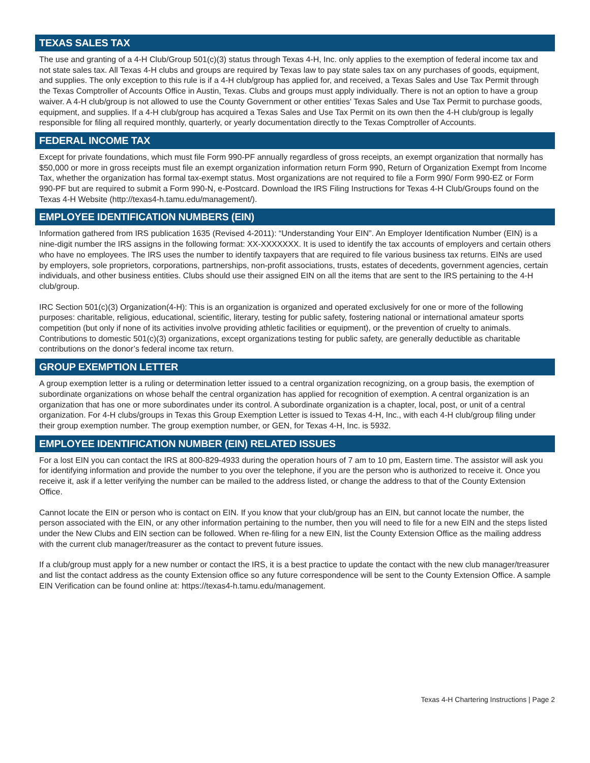TEXAS SALES TAX
The use and granting of a 4-H Club/Group 501(c)(3) status through Texas 4-H, Inc. only applies to the exemption of federal income tax and not state sales tax. All Texas 4-H clubs and groups are required by Texas law to pay state sales tax on any purchases of goods, equipment, and supplies. The only exception to this rule is if a 4-H club/group has applied for, and received, a Texas Sales and Use Tax Permit through the Texas Comptroller of Accounts Office in Austin, Texas. Clubs and groups must apply individually. There is not an option to have a group waiver. A 4-H club/group is not allowed to use the County Government or other entities' Texas Sales and Use Tax Permit to purchase goods, equipment, and supplies. If a 4-H club/group has acquired a Texas Sales and Use Tax Permit on its own then the 4-H club/group is legally responsible for filing all required monthly, quarterly, or yearly documentation directly to the Texas Comptroller of Accounts.
FEDERAL INCOME TAX
Except for private foundations, which must file Form 990-PF annually regardless of gross receipts, an exempt organization that normally has $50,000 or more in gross receipts must file an exempt organization information return Form 990, Return of Organization Exempt from Income Tax, whether the organization has formal tax-exempt status. Most organizations are not required to file a Form 990/ Form 990-EZ or Form 990-PF but are required to submit a Form 990-N, e-Postcard. Download the IRS Filing Instructions for Texas 4-H Club/Groups found on the Texas 4-H Website (http://texas4-h.tamu.edu/management/).
EMPLOYEE IDENTIFICATION NUMBERS (EIN)
Information gathered from IRS publication 1635 (Revised 4-2011): “Understanding Your EIN”. An Employer Identification Number (EIN) is a nine-digit number the IRS assigns in the following format: XX-XXXXXXX. It is used to identify the tax accounts of employers and certain others who have no employees. The IRS uses the number to identify taxpayers that are required to file various business tax returns. EINs are used by employers, sole proprietors, corporations, partnerships, non-profit associations, trusts, estates of decedents, government agencies, certain individuals, and other business entities. Clubs should use their assigned EIN on all the items that are sent to the IRS pertaining to the 4-H club/group.
IRC Section 501(c)(3) Organization(4-H): This is an organization is organized and operated exclusively for one or more of the following purposes: charitable, religious, educational, scientific, literary, testing for public safety, fostering national or international amateur sports competition (but only if none of its activities involve providing athletic facilities or equipment), or the prevention of cruelty to animals. Contributions to domestic 501(c)(3) organizations, except organizations testing for public safety, are generally deductible as charitable contributions on the donor’s federal income tax return.
GROUP EXEMPTION LETTER
A group exemption letter is a ruling or determination letter issued to a central organization recognizing, on a group basis, the exemption of subordinate organizations on whose behalf the central organization has applied for recognition of exemption. A central organization is an organization that has one or more subordinates under its control. A subordinate organization is a chapter, local, post, or unit of a central organization. For 4-H clubs/groups in Texas this Group Exemption Letter is issued to Texas 4-H, Inc., with each 4-H club/group filing under their group exemption number. The group exemption number, or GEN, for Texas 4-H, Inc. is 5932.
EMPLOYEE IDENTIFICATION NUMBER (EIN) RELATED ISSUES
For a lost EIN you can contact the IRS at 800-829-4933 during the operation hours of 7 am to 10 pm, Eastern time. The assistor will ask you for identifying information and provide the number to you over the telephone, if you are the person who is authorized to receive it. Once you receive it, ask if a letter verifying the number can be mailed to the address listed, or change the address to that of the County Extension Office.
Cannot locate the EIN or person who is contact on EIN. If you know that your club/group has an EIN, but cannot locate the number, the person associated with the EIN, or any other information pertaining to the number, then you will need to file for a new EIN and the steps listed under the New Clubs and EIN section can be followed. When re-filing for a new EIN, list the County Extension Office as the mailing address with the current club manager/treasurer as the contact to prevent future issues.
If a club/group must apply for a new number or contact the IRS, it is a best practice to update the contact with the new club manager/treasurer and list the contact address as the county Extension office so any future correspondence will be sent to the County Extension Office. A sample EIN Verification can be found online at: https://texas4-h.tamu.edu/management.
Texas 4-H Chartering Instructions | Page 2